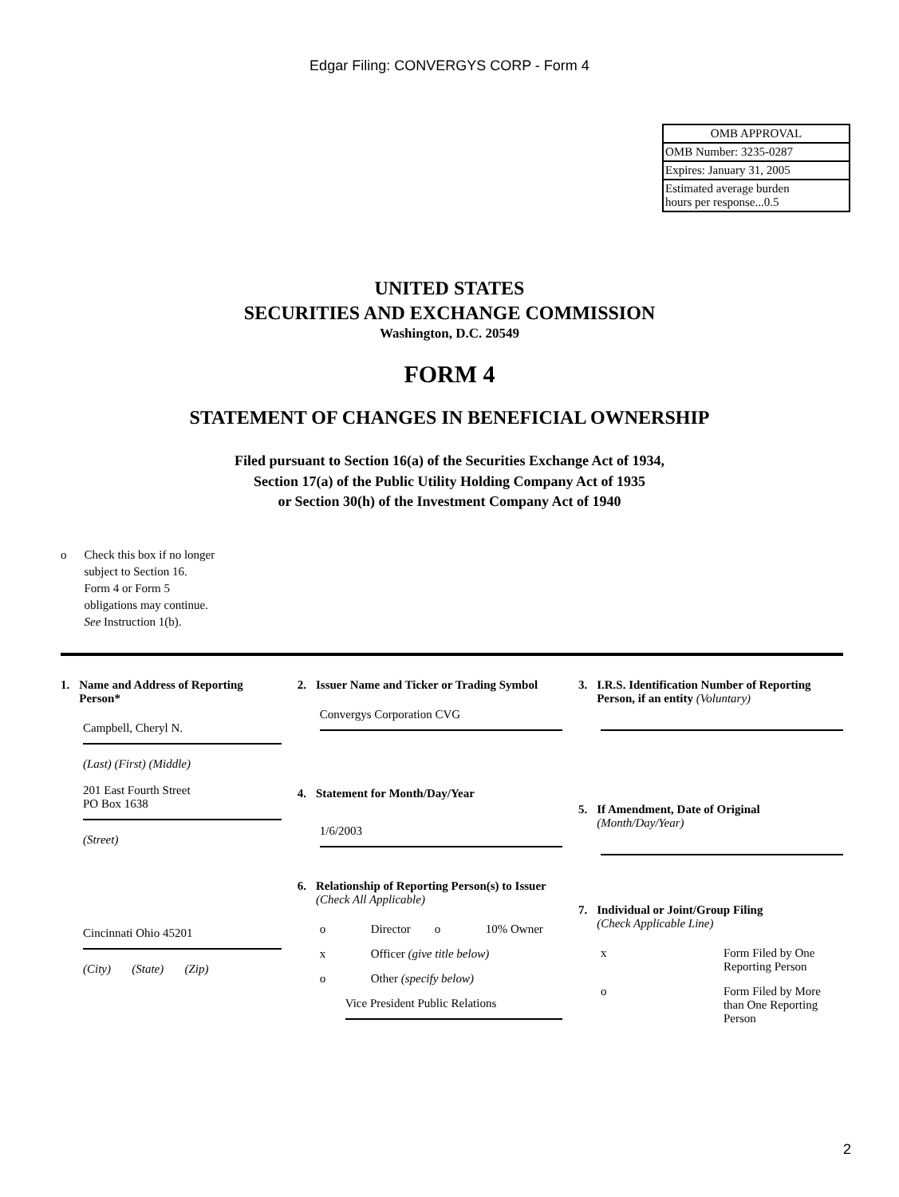Edgar Filing: CONVERGYS CORP - Form 4
| OMB APPROVAL |
| OMB Number: 3235-0287 |
| Expires: January 31, 2005 |
| Estimated average burden hours per response...0.5 |
UNITED STATES
SECURITIES AND EXCHANGE COMMISSION
Washington, D.C. 20549
FORM 4
STATEMENT OF CHANGES IN BENEFICIAL OWNERSHIP
Filed pursuant to Section 16(a) of the Securities Exchange Act of 1934,
Section 17(a) of the Public Utility Holding Company Act of 1935
or Section 30(h) of the Investment Company Act of 1940
o Check this box if no longer
subject to Section 16.
Form 4 or Form 5
obligations may continue.
See Instruction 1(b).
1. Name and Address of Reporting Person*
Campbell, Cheryl N.
(Last) (First) (Middle)
201 East Fourth Street
PO Box 1638
(Street)
Cincinnati Ohio 45201
(City) (State) (Zip)
2. Issuer Name and Ticker or Trading Symbol
Convergys Corporation CVG
4. Statement for Month/Day/Year
1/6/2003
6. Relationship of Reporting Person(s) to Issuer (Check All Applicable)
o Director o 10% Owner
x Officer (give title below)
o Other (specify below)
Vice President Public Relations
3. I.R.S. Identification Number of Reporting
Person, if an entity (Voluntary)
5. If Amendment, Date of Original
(Month/Day/Year)
7. Individual or Joint/Group Filing
(Check Applicable Line)
x Form Filed by One
Reporting Person
o Form Filed by More
than One Reporting
Person
2